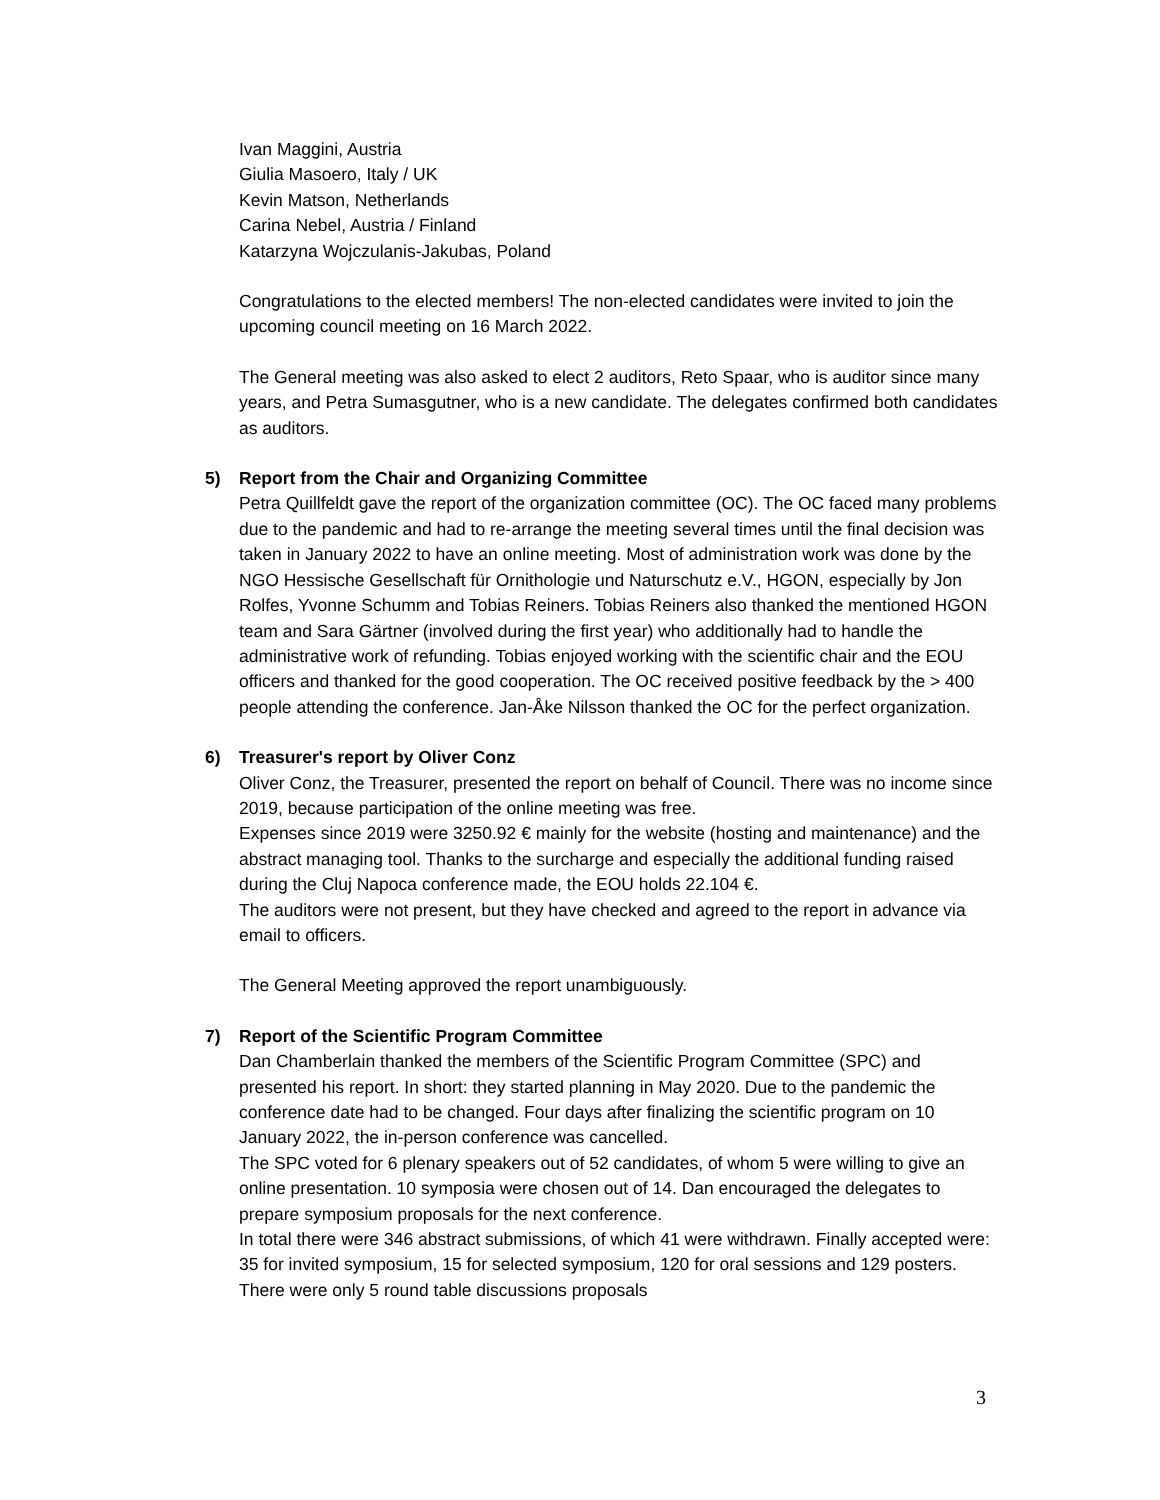Ivan Maggini, Austria
Giulia Masoero, Italy / UK
Kevin Matson, Netherlands
Carina Nebel, Austria / Finland
Katarzyna Wojczulanis-Jakubas, Poland
Congratulations to the elected members! The non-elected candidates were invited to join the upcoming council meeting on 16 March 2022.
The General meeting was also asked to elect 2 auditors, Reto Spaar, who is auditor since many years, and Petra Sumasgutner, who is a new candidate. The delegates confirmed both candidates as auditors.
5) Report from the Chair and Organizing Committee
Petra Quillfeldt gave the report of the organization committee (OC). The OC faced many problems due to the pandemic and had to re-arrange the meeting several times until the final decision was taken in January 2022 to have an online meeting. Most of administration work was done by the NGO Hessische Gesellschaft für Ornithologie und Naturschutz e.V., HGON, especially by Jon Rolfes, Yvonne Schumm and Tobias Reiners. Tobias Reiners also thanked the mentioned HGON team and Sara Gärtner (involved during the first year) who additionally had to handle the administrative work of refunding. Tobias enjoyed working with the scientific chair and the EOU officers and thanked for the good cooperation. The OC received positive feedback by the > 400 people attending the conference. Jan-Åke Nilsson thanked the OC for the perfect organization.
6) Treasurer's report by Oliver Conz
Oliver Conz, the Treasurer, presented the report on behalf of Council. There was no income since 2019, because participation of the online meeting was free.
Expenses since 2019 were 3250.92 € mainly for the website (hosting and maintenance) and the abstract managing tool. Thanks to the surcharge and especially the additional funding raised during the Cluj Napoca conference made, the EOU holds 22.104 €.
The auditors were not present, but they have checked and agreed to the report in advance via email to officers.
The General Meeting approved the report unambiguously.
7) Report of the Scientific Program Committee
Dan Chamberlain thanked the members of the Scientific Program Committee (SPC) and presented his report. In short: they started planning in May 2020. Due to the pandemic the conference date had to be changed. Four days after finalizing the scientific program on 10 January 2022, the in-person conference was cancelled.
The SPC voted for 6 plenary speakers out of 52 candidates, of whom 5 were willing to give an online presentation. 10 symposia were chosen out of 14. Dan encouraged the delegates to prepare symposium proposals for the next conference.
In total there were 346 abstract submissions, of which 41 were withdrawn. Finally accepted were: 35 for invited symposium, 15 for selected symposium, 120 for oral sessions and 129 posters. There were only 5 round table discussions proposals
3